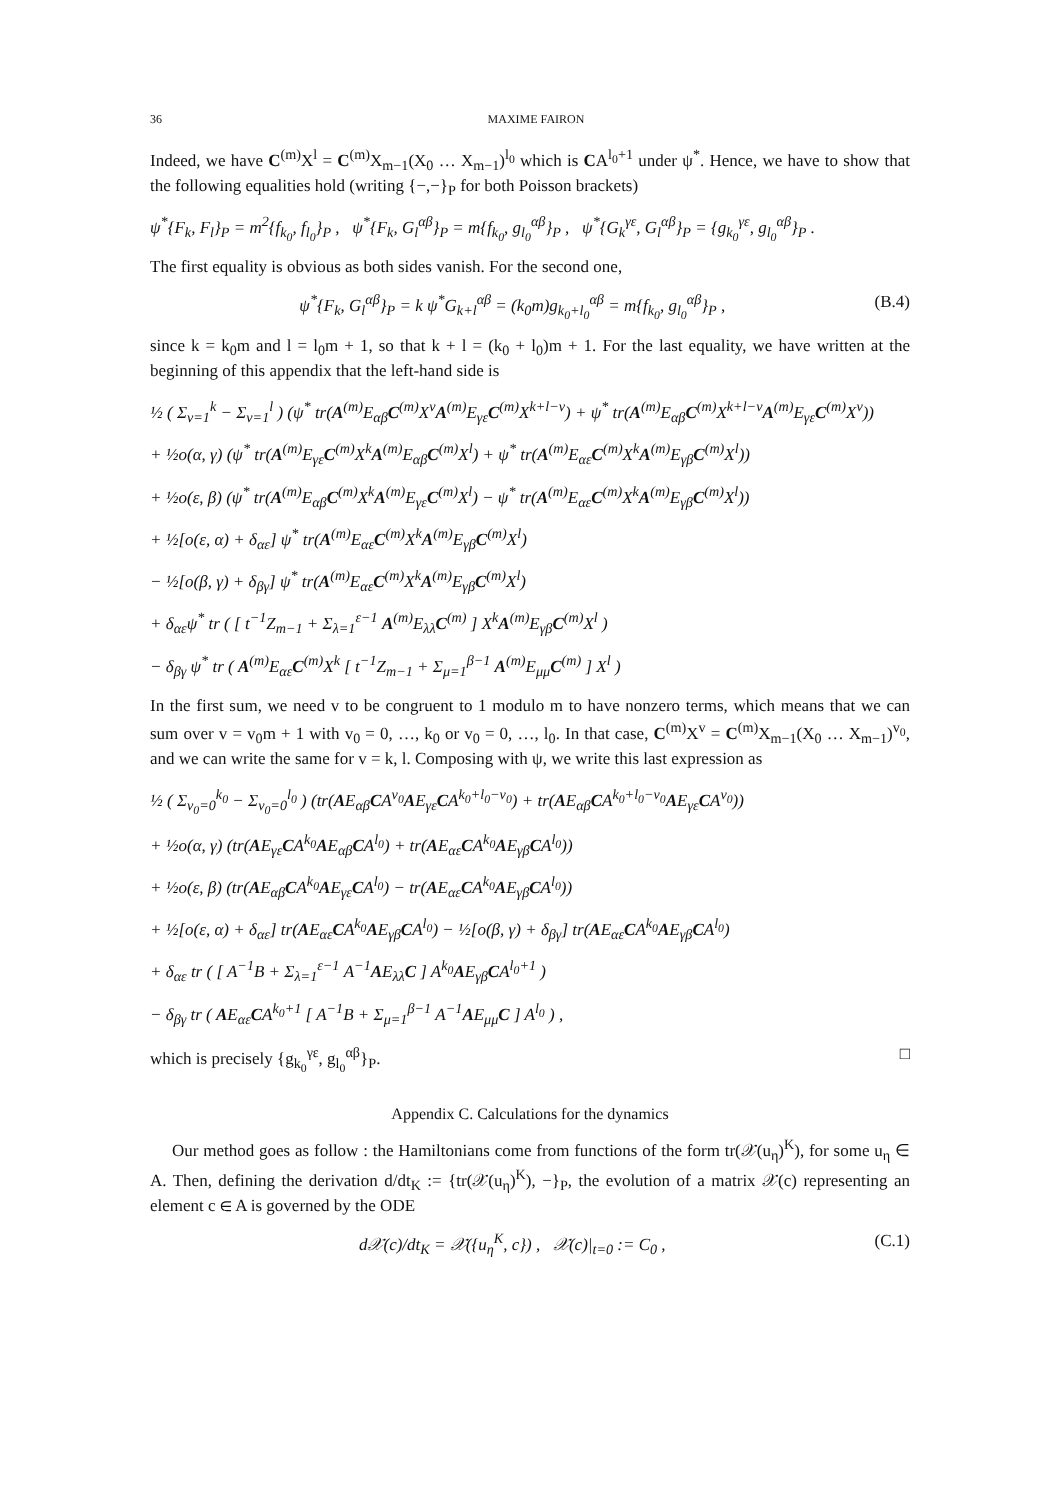36 MAXIME FAIRON
Indeed, we have C<sup>(m)</sup>X<sup>l</sup> = C<sup>(m)</sup>X<sub>m−1</sub>(X<sub>0</sub> … X<sub>m−1</sub>)<sup>l<sub>0</sub></sup> which is CA<sup>l<sub>0</sub>+1</sup> under ψ<sup>*</sup>. Hence, we have to show that the following equalities hold (writing {−,−}<sub>P</sub> for both Poisson brackets)
ψ<sup>*</sup>{F<sub>k</sub>, F<sub>l</sub>}<sub>P</sub> = m<sup>2</sup>{f<sub>k<sub>0</sub></sub>, f<sub>l<sub>0</sub></sub>}<sub>P</sub> , ψ<sup>*</sup>{F<sub>k</sub>, G<sub>l</sub><sup>αβ</sup>}<sub>P</sub> = m{f<sub>k<sub>0</sub></sub>, g<sub>l<sub>0</sub></sub><sup>αβ</sup>}<sub>P</sub> , ψ<sup>*</sup>{G<sub>k</sub><sup>γε</sup>, G<sub>l</sub><sup>αβ</sup>}<sub>P</sub> = {g<sub>k<sub>0</sub></sub><sup>γε</sup>, g<sub>l<sub>0</sub></sub><sup>αβ</sup>}<sub>P</sub> .
The first equality is obvious as both sides vanish. For the second one,
ψ<sup>*</sup>{F<sub>k</sub>, G<sub>l</sub><sup>αβ</sup>}<sub>P</sub> = k ψ<sup>*</sup>G<sub>k+l</sub><sup>αβ</sup> = (k<sub>0</sub>m)g<sub>k<sub>0</sub>+l<sub>0</sub></sub><sup>αβ</sup> = m{f<sub>k<sub>0</sub></sub>, g<sub>l<sub>0</sub></sub><sup>αβ</sup>}<sub>P</sub> , (B.4)
since k = k<sub>0</sub>m and l = l<sub>0</sub>m + 1, so that k + l = (k<sub>0</sub> + l<sub>0</sub>)m + 1. For the last equality, we have written at the beginning of this appendix that the left-hand side is
½ ( Σ<sub>v=1</sub><sup>k</sup> − Σ<sub>v=1</sub><sup>l</sup> ) (ψ<sup>*</sup> tr(A<sup>(m)</sup>E<sub>αβ</sub>C<sup>(m)</sup>X<sup>v</sup>A<sup>(m)</sup>E<sub>γε</sub>C<sup>(m)</sup>X<sup>k+l−v</sup>) + ψ<sup>*</sup> tr(A<sup>(m)</sup>E<sub>αβ</sub>C<sup>(m)</sup>X<sup>k+l−v</sup>A<sup>(m)</sup>E<sub>γε</sub>C<sup>(m)</sup>X<sup>v</sup>))
+ ½o(α, γ) (ψ<sup>*</sup> tr(A<sup>(m)</sup>E<sub>γε</sub>C<sup>(m)</sup>X<sup>k</sup>A<sup>(m)</sup>E<sub>αβ</sub>C<sup>(m)</sup>X<sup>l</sup>) + ψ<sup>*</sup> tr(A<sup>(m)</sup>E<sub>αε</sub>C<sup>(m)</sup>X<sup>k</sup>A<sup>(m)</sup>E<sub>γβ</sub>C<sup>(m)</sup>X<sup>l</sup>))
+ ½o(ε, β) (ψ<sup>*</sup> tr(A<sup>(m)</sup>E<sub>αβ</sub>C<sup>(m)</sup>X<sup>k</sup>A<sup>(m)</sup>E<sub>γε</sub>C<sup>(m)</sup>X<sup>l</sup>) − ψ<sup>*</sup> tr(A<sup>(m)</sup>E<sub>αε</sub>C<sup>(m)</sup>X<sup>k</sup>A<sup>(m)</sup>E<sub>γβ</sub>C<sup>(m)</sup>X<sup>l</sup>))
+ ½[o(ε, α) + δ<sub>αε</sub>] ψ<sup>*</sup> tr(A<sup>(m)</sup>E<sub>αε</sub>C<sup>(m)</sup>X<sup>k</sup>A<sup>(m)</sup>E<sub>γβ</sub>C<sup>(m)</sup>X<sup>l</sup>)
− ½[o(β, γ) + δ<sub>βγ</sub>] ψ<sup>*</sup> tr(A<sup>(m)</sup>E<sub>αε</sub>C<sup>(m)</sup>X<sup>k</sup>A<sup>(m)</sup>E<sub>γβ</sub>C<sup>(m)</sup>X<sup>l</sup>)
+ δ<sub>αε</sub>ψ<sup>*</sup> tr ( [ t<sup>−1</sup>Z<sub>m−1</sub> + Σ<sub>λ=1</sub><sup>ε−1</sup> A<sup>(m)</sup>E<sub>λλ</sub>C<sup>(m)</sup> ] X<sup>k</sup>A<sup>(m)</sup>E<sub>γβ</sub>C<sup>(m)</sup>X<sup>l</sup> )
− δ<sub>βγ</sub> ψ<sup>*</sup> tr ( A<sup>(m)</sup>E<sub>αε</sub>C<sup>(m)</sup>X<sup>k</sup> [ t<sup>−1</sup>Z<sub>m−1</sub> + Σ<sub>μ=1</sub><sup>β−1</sup> A<sup>(m)</sup>E<sub>μμ</sub>C<sup>(m)</sup> ] X<sup>l</sup> )
In the first sum, we need v to be congruent to 1 modulo m to have nonzero terms, which means that we can sum over v = v<sub>0</sub>m + 1 with v<sub>0</sub> = 0, …, k<sub>0</sub> or v<sub>0</sub> = 0, …, l<sub>0</sub>. In that case, C<sup>(m)</sup>X<sup>v</sup> = C<sup>(m)</sup>X<sub>m−1</sub>(X<sub>0</sub> … X<sub>m−1</sub>)<sup>v<sub>0</sub></sup>, and we can write the same for v = k, l. Composing with ψ, we write this last expression as
½ ( Σ<sub>v<sub>0</sub>=0</sub><sup>k<sub>0</sub></sup> − Σ<sub>v<sub>0</sub>=0</sub><sup>l<sub>0</sub></sup> ) (tr(AE<sub>αβ</sub>CA<sup>v<sub>0</sub></sup>AE<sub>γε</sub>CA<sup>k<sub>0</sub>+l<sub>0</sub>−v<sub>0</sub></sup>) + tr(AE<sub>αβ</sub>CA<sup>k<sub>0</sub>+l<sub>0</sub>−v<sub>0</sub></sup>AE<sub>γε</sub>CA<sup>v<sub>0</sub></sup>))
+ ½o(α, γ) (tr(AE<sub>γε</sub>CA<sup>k<sub>0</sub></sup>AE<sub>αβ</sub>CA<sup>l<sub>0</sub></sup>) + tr(AE<sub>αε</sub>CA<sup>k<sub>0</sub></sup>AE<sub>γβ</sub>CA<sup>l<sub>0</sub></sup>))
+ ½o(ε, β) (tr(AE<sub>αβ</sub>CA<sup>k<sub>0</sub></sup>AE<sub>γε</sub>CA<sup>l<sub>0</sub></sup>) − tr(AE<sub>αε</sub>CA<sup>k<sub>0</sub></sup>AE<sub>γβ</sub>CA<sup>l<sub>0</sub></sup>))
+ ½[o(ε, α) + δ<sub>αε</sub>] tr(AE<sub>αε</sub>CA<sup>k<sub>0</sub></sup>AE<sub>γβ</sub>CA<sup>l<sub>0</sub></sup>) − ½[o(β, γ) + δ<sub>βγ</sub>] tr(AE<sub>αε</sub>CA<sup>k<sub>0</sub></sup>AE<sub>γβ</sub>CA<sup>l<sub>0</sub></sup>)
+ δ<sub>αε</sub> tr ( [ A<sup>−1</sup>B + Σ<sub>λ=1</sub><sup>ε−1</sup> A<sup>−1</sup>AE<sub>λλ</sub>C ] A<sup>k<sub>0</sub></sup>AE<sub>γβ</sub>CA<sup>l<sub>0</sub>+1</sup> )
− δ<sub>βγ</sub> tr ( AE<sub>αε</sub>CA<sup>k<sub>0</sub>+1</sup> [ A<sup>−1</sup>B + Σ<sub>μ=1</sub><sup>β−1</sup> A<sup>−1</sup>AE<sub>μμ</sub>C ] A<sup>l<sub>0</sub></sup> ) ,
which is precisely {g<sub>k<sub>0</sub></sub><sup>γε</sup>, g<sub>l<sub>0</sub></sub><sup>αβ</sup>}<sub>P</sub>. □
Appendix C. Calculations for the dynamics
Our method goes as follow : the Hamiltonians come from functions of the form tr(𝒳(u<sub>η</sub>)<sup>K</sup>), for some u<sub>η</sub> ∈ A. Then, defining the derivation d/dt<sub>K</sub> := {tr(𝒳(u<sub>η</sub>)<sup>K</sup>), −}<sub>P</sub>, the evolution of a matrix 𝒳(c) representing an element c ∈ A is governed by the ODE
d𝒳(c)/dt<sub>K</sub> = 𝒳({u<sub>η</sub><sup>K</sup>, c}) , 𝒳(c)|<sub>t=0</sub> := C<sub>0</sub> , (C.1)